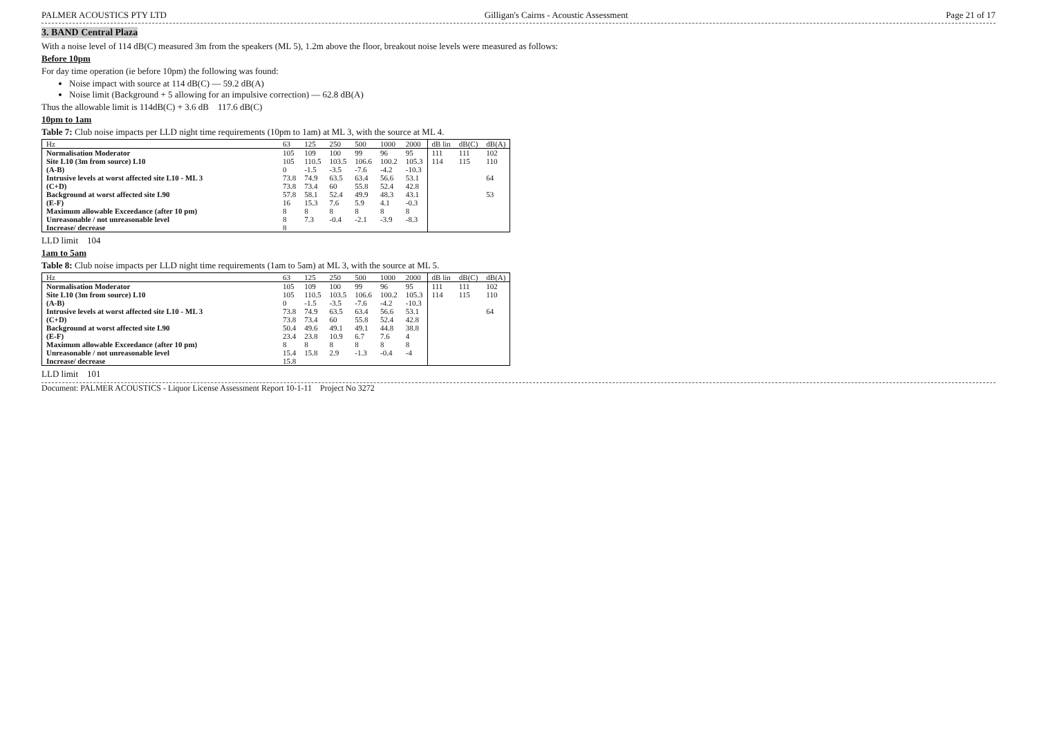PALMER ACOUSTICS PTY LTD Gilligan's Cairns - Acoustic Assessment Page 21 of 17
3. BAND Central Plaza
With a noise level of 114 dB(C) measured 3m from the speakers (ML 5), 1.2m above the floor, breakout noise levels were measured as follows:
Before 10pm
For day time operation (ie before 10pm) the following was found:
Noise impact with source at 114 dB(C) — 59.2 dB(A)
Noise limit (Background + 5 allowing for an impulsive correction) — 62.8 dB(A)
Thus the allowable limit is 114dB(C) + 3.6 dB 117.6 dB(C)
10pm to 1am
Table 7: Club noise impacts per LLD night time requirements (10pm to 1am) at ML 3, with the source at ML 4.
| Hz | 63 | 125 | 250 | 500 | 1000 | 2000 | dB lin | dB(C) | dB(A) |
| --- | --- | --- | --- | --- | --- | --- | --- | --- | --- |
| Normalisation Moderator | 105 | 109 | 100 | 99 | 96 | 95 | 111 | 111 | 102 |
| Site L10 (3m from source) L10 | 105 | 110.5 | 103.5 | 106.6 | 100.2 | 105.3 | 114 | 115 | 110 |
| (A-B) | 0 | -1.5 | -3.5 | -7.6 | -4.2 | -10.3 | | | |
| Intrusive levels at worst affected site L10 - ML 3 | 73.8 | 74.9 | 63.5 | 63.4 | 56.6 | 53.1 | | | 64 |
| (C+D) | 73.8 | 73.4 | 60 | 55.8 | 52.4 | 42.8 | | | |
| Background at worst affected site L90 | 57.8 | 58.1 | 52.4 | 49.9 | 48.3 | 43.1 | | | 53 |
| (E-F) | 16 | 15.3 | 7.6 | 5.9 | 4.1 | -0.3 | | | |
| Maximum allowable Exceedance (after 10 pm) | 8 | 8 | 8 | 8 | 8 | 8 | | | |
| Unreasonable / not unreasonable level | 8 | 7.3 | -0.4 | -2.1 | -3.9 | -8.3 | | | |
| Increase/ decrease | 8 | | | | | | | | |
LLD limit 104
1am to 5am
Table 8: Club noise impacts per LLD night time requirements (1am to 5am) at ML 3, with the source at ML 5.
| Hz | 63 | 125 | 250 | 500 | 1000 | 2000 | dB lin | dB(C) | dB(A) |
| --- | --- | --- | --- | --- | --- | --- | --- | --- | --- |
| Normalisation Moderator | 105 | 109 | 100 | 99 | 96 | 95 | 111 | 111 | 102 |
| Site L10 (3m from source) L10 | 105 | 110.5 | 103.5 | 106.6 | 100.2 | 105.3 | 114 | 115 | 110 |
| (A-B) | 0 | -1.5 | -3.5 | -7.6 | -4.2 | -10.3 | | | |
| Intrusive levels at worst affected site L10 - ML 3 | 73.8 | 74.9 | 63.5 | 63.4 | 56.6 | 53.1 | | | 64 |
| (C+D) | 73.8 | 73.4 | 60 | 55.8 | 52.4 | 42.8 | | | |
| Background at worst affected site L90 | 50.4 | 49.6 | 49.1 | 49.1 | 44.8 | 38.8 | | | |
| (E-F) | 23.4 | 23.8 | 10.9 | 6.7 | 7.6 | 4 | | | |
| Maximum allowable Exceedance (after 10 pm) | 8 | 8 | 8 | 8 | 8 | 8 | | | |
| Unreasonable / not unreasonable level | 15.4 | 15.8 | 2.9 | -1.3 | -0.4 | -4 | | | |
| Increase/ decrease | 15.8 | | | | | | | | |
LLD limit 101
Document: PALMER ACOUSTICS - Liquor License Assessment Report 10-1-11 Project No 3272